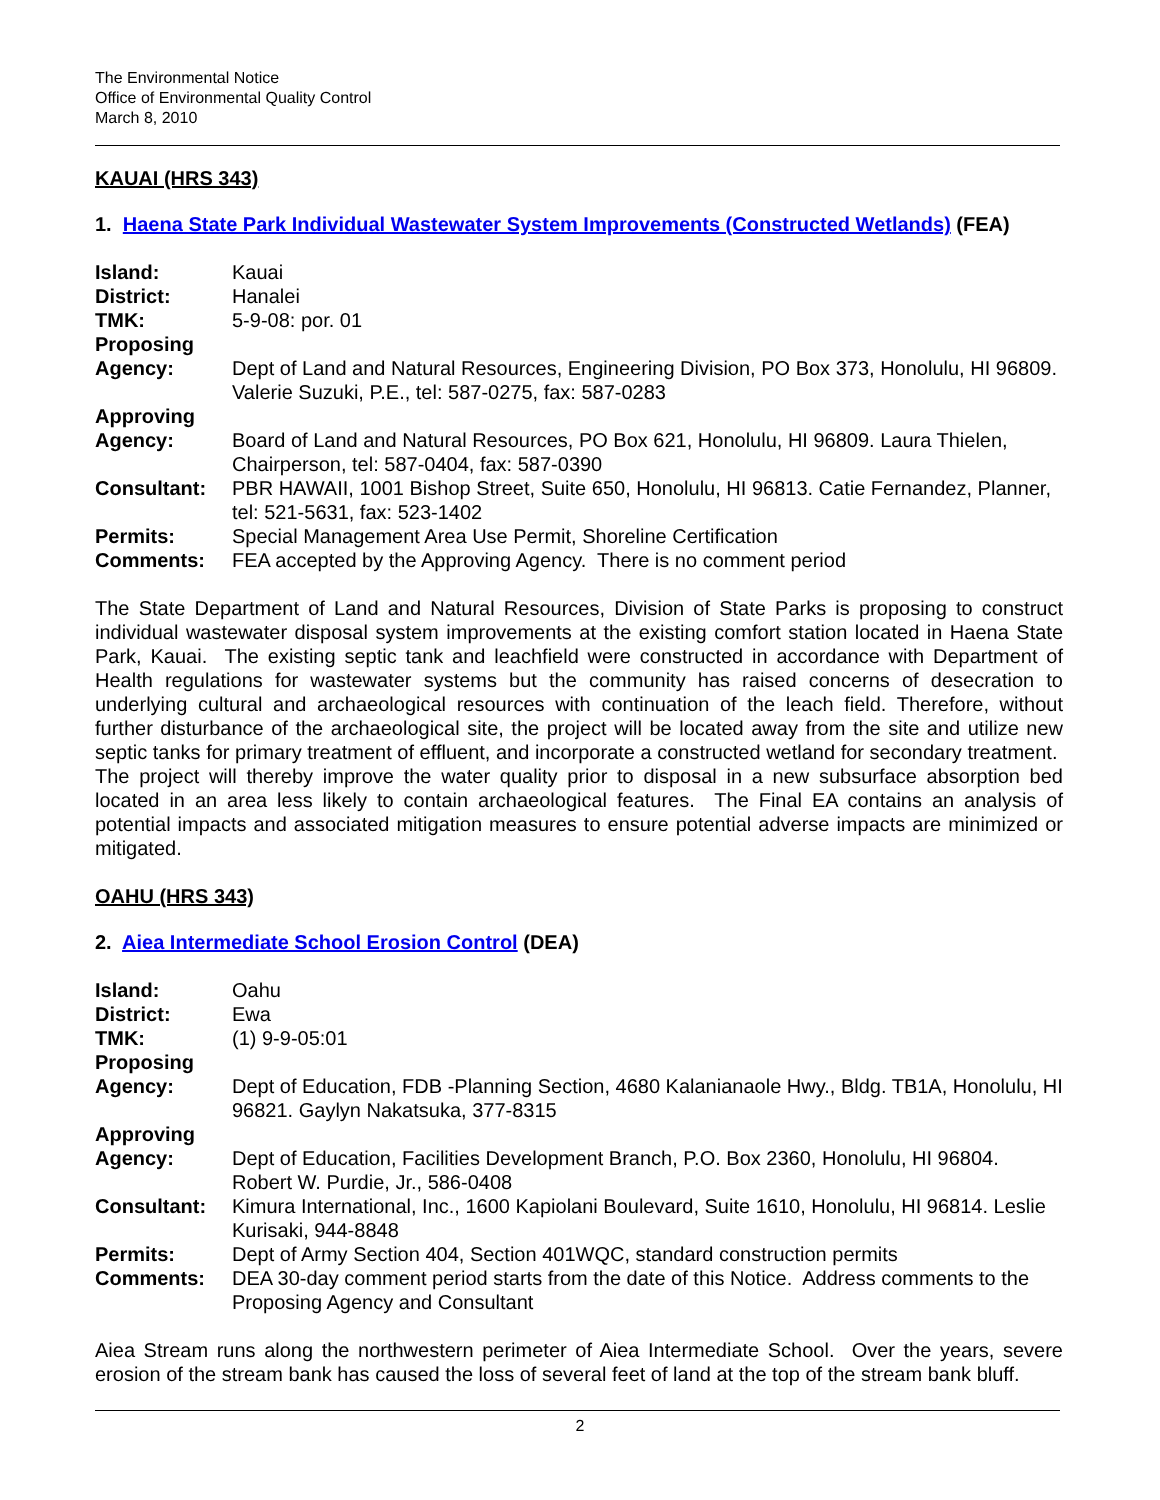The Environmental Notice
Office of Environmental Quality Control
March 8, 2010
KAUAI (HRS 343)
1. Haena State Park Individual Wastewater System Improvements (Constructed Wetlands) (FEA)
| Island: | Kauai |
| District: | Hanalei |
| TMK: | 5-9-08: por. 01 |
| Proposing Agency: | Dept of Land and Natural Resources, Engineering Division, PO Box 373, Honolulu, HI 96809. Valerie Suzuki, P.E., tel: 587-0275, fax: 587-0283 |
| Approving Agency: | Board of Land and Natural Resources, PO Box 621, Honolulu, HI 96809. Laura Thielen, Chairperson, tel: 587-0404, fax: 587-0390 |
| Consultant: | PBR HAWAII, 1001 Bishop Street, Suite 650, Honolulu, HI 96813. Catie Fernandez, Planner, tel: 521-5631, fax: 523-1402 |
| Permits: | Special Management Area Use Permit, Shoreline Certification |
| Comments: | FEA accepted by the Approving Agency. There is no comment period |
The State Department of Land and Natural Resources, Division of State Parks is proposing to construct individual wastewater disposal system improvements at the existing comfort station located in Haena State Park, Kauai. The existing septic tank and leachfield were constructed in accordance with Department of Health regulations for wastewater systems but the community has raised concerns of desecration to underlying cultural and archaeological resources with continuation of the leach field. Therefore, without further disturbance of the archaeological site, the project will be located away from the site and utilize new septic tanks for primary treatment of effluent, and incorporate a constructed wetland for secondary treatment. The project will thereby improve the water quality prior to disposal in a new subsurface absorption bed located in an area less likely to contain archaeological features. The Final EA contains an analysis of potential impacts and associated mitigation measures to ensure potential adverse impacts are minimized or mitigated.
OAHU (HRS 343)
2. Aiea Intermediate School Erosion Control (DEA)
| Island: | Oahu |
| District: | Ewa |
| TMK: | (1) 9-9-05:01 |
| Proposing Agency: | Dept of Education, FDB -Planning Section, 4680 Kalanianaole Hwy., Bldg. TB1A, Honolulu, HI 96821. Gaylyn Nakatsuka, 377-8315 |
| Approving Agency: | Dept of Education, Facilities Development Branch, P.O. Box 2360, Honolulu, HI 96804. Robert W. Purdie, Jr., 586-0408 |
| Consultant: | Kimura International, Inc., 1600 Kapiolani Boulevard, Suite 1610, Honolulu, HI 96814. Leslie Kurisaki, 944-8848 |
| Permits: | Dept of Army Section 404, Section 401WQC, standard construction permits |
| Comments: | DEA 30-day comment period starts from the date of this Notice. Address comments to the Proposing Agency and Consultant |
Aiea Stream runs along the northwestern perimeter of Aiea Intermediate School. Over the years, severe erosion of the stream bank has caused the loss of several feet of land at the top of the stream bank bluff.
2